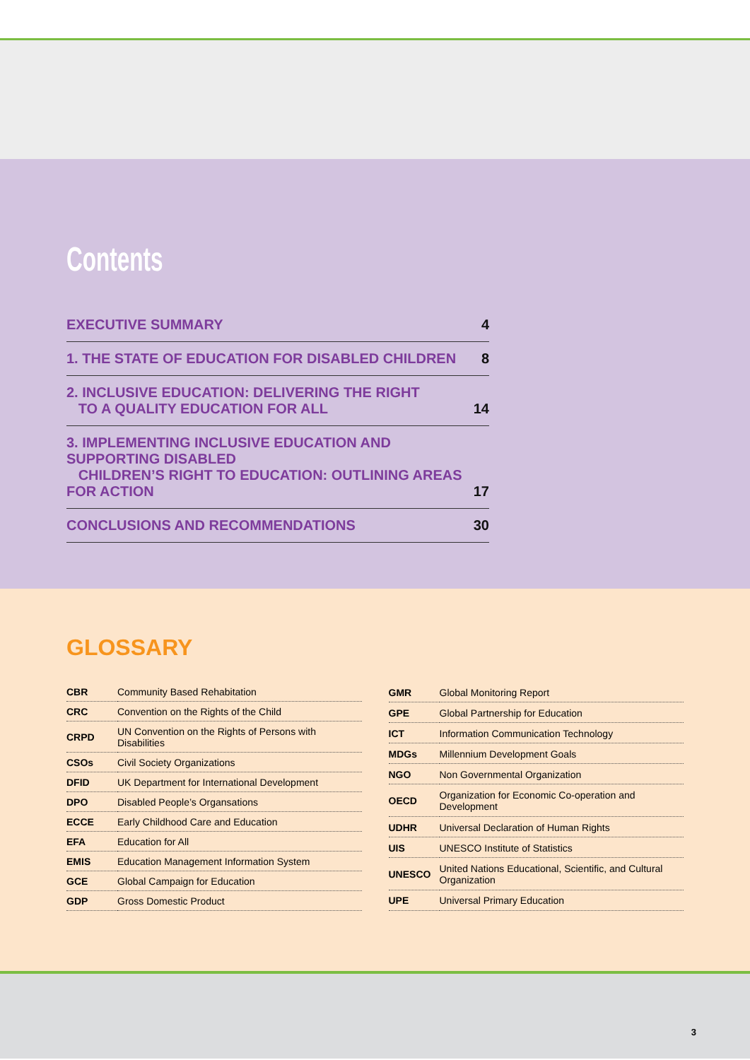Contents
| EXECUTIVE SUMMARY | 4 |
| 1. THE STATE OF EDUCATION FOR DISABLED CHILDREN | 8 |
| 2. INCLUSIVE EDUCATION: DELIVERING THE RIGHT TO A QUALITY EDUCATION FOR ALL | 14 |
| 3. IMPLEMENTING INCLUSIVE EDUCATION AND SUPPORTING DISABLED CHILDREN’S RIGHT TO EDUCATION: OUTLINING AREAS FOR ACTION | 17 |
| CONCLUSIONS AND RECOMMENDATIONS | 30 |
GLOSSARY
| CBR | Community Based Rehabitation |
| CRC | Convention on the Rights of the Child |
| CRPD | UN Convention on the Rights of Persons with Disabilities |
| CSOs | Civil Society Organizations |
| DFID | UK Department for International Development |
| DPO | Disabled People’s Organsations |
| ECCE | Early Childhood Care and Education |
| EFA | Education for All |
| EMIS | Education Management Information System |
| GCE | Global Campaign for Education |
| GDP | Gross Domestic Product |
| GMR | Global Monitoring Report |
| GPE | Global Partnership for Education |
| ICT | Information Communication Technology |
| MDGs | Millennium Development Goals |
| NGO | Non Governmental Organization |
| OECD | Organization for Economic Co-operation and Development |
| UDHR | Universal Declaration of Human Rights |
| UIS | UNESCO Institute of Statistics |
| UNESCO | United Nations Educational, Scientific, and Cultural Organization |
| UPE | Universal Primary Education |
3